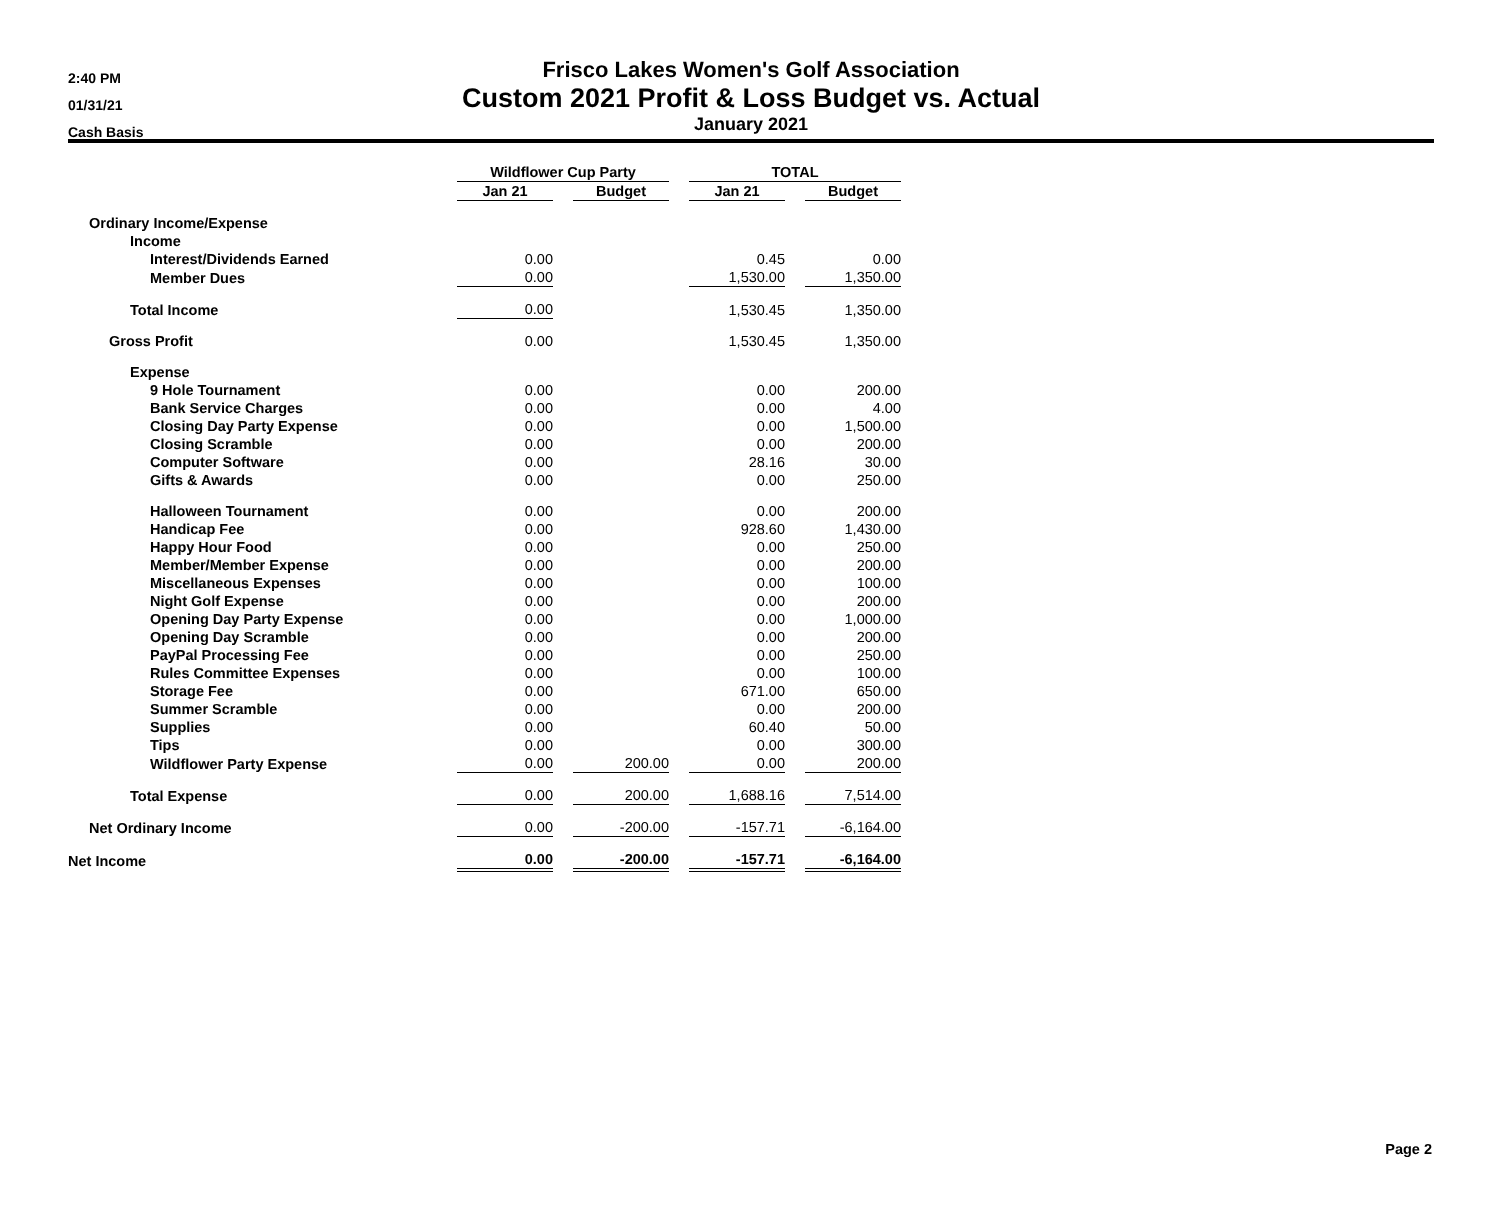2:40 PM
01/31/21
Cash Basis
Frisco Lakes Women's Golf Association
Custom 2021 Profit & Loss Budget vs. Actual
January 2021
| | Wildflower Cup Party | | | | TOTAL | | |
| --- | --- | --- | --- | --- | --- | --- | --- |
| | Jan 21 | | Budget | | Jan 21 | | Budget |
| Ordinary Income/Expense | | | | | | | |
| Income | | | | | | | |
| Interest/Dividends Earned | 0.00 | | | | 0.45 | | 0.00 |
| Member Dues | 0.00 | | | | 1,530.00 | | 1,350.00 |
| Total Income | 0.00 | | | | 1,530.45 | | 1,350.00 |
| Gross Profit | 0.00 | | | | 1,530.45 | | 1,350.00 |
| Expense | | | | | | | |
| 9 Hole Tournament | 0.00 | | | | 0.00 | | 200.00 |
| Bank Service Charges | 0.00 | | | | 0.00 | | 4.00 |
| Closing Day Party Expense | 0.00 | | | | 0.00 | | 1,500.00 |
| Closing Scramble | 0.00 | | | | 0.00 | | 200.00 |
| Computer Software | 0.00 | | | | 28.16 | | 30.00 |
| Gifts & Awards | 0.00 | | | | 0.00 | | 250.00 |
| Halloween Tournament | 0.00 | | | | 0.00 | | 200.00 |
| Handicap Fee | 0.00 | | | | 928.60 | | 1,430.00 |
| Happy Hour Food | 0.00 | | | | 0.00 | | 250.00 |
| Member/Member Expense | 0.00 | | | | 0.00 | | 200.00 |
| Miscellaneous Expenses | 0.00 | | | | 0.00 | | 100.00 |
| Night Golf Expense | 0.00 | | | | 0.00 | | 200.00 |
| Opening Day Party Expense | 0.00 | | | | 0.00 | | 1,000.00 |
| Opening Day Scramble | 0.00 | | | | 0.00 | | 200.00 |
| PayPal Processing Fee | 0.00 | | | | 0.00 | | 250.00 |
| Rules Committee Expenses | 0.00 | | | | 0.00 | | 100.00 |
| Storage Fee | 0.00 | | | | 671.00 | | 650.00 |
| Summer Scramble | 0.00 | | | | 0.00 | | 200.00 |
| Supplies | 0.00 | | | | 60.40 | | 50.00 |
| Tips | 0.00 | | | | 0.00 | | 300.00 |
| Wildflower Party Expense | 0.00 | | 200.00 | | 0.00 | | 200.00 |
| Total Expense | 0.00 | | 200.00 | | 1,688.16 | | 7,514.00 |
| Net Ordinary Income | 0.00 | | -200.00 | | -157.71 | | -6,164.00 |
| Net Income | 0.00 | | -200.00 | | -157.71 | | -6,164.00 |
Page 2